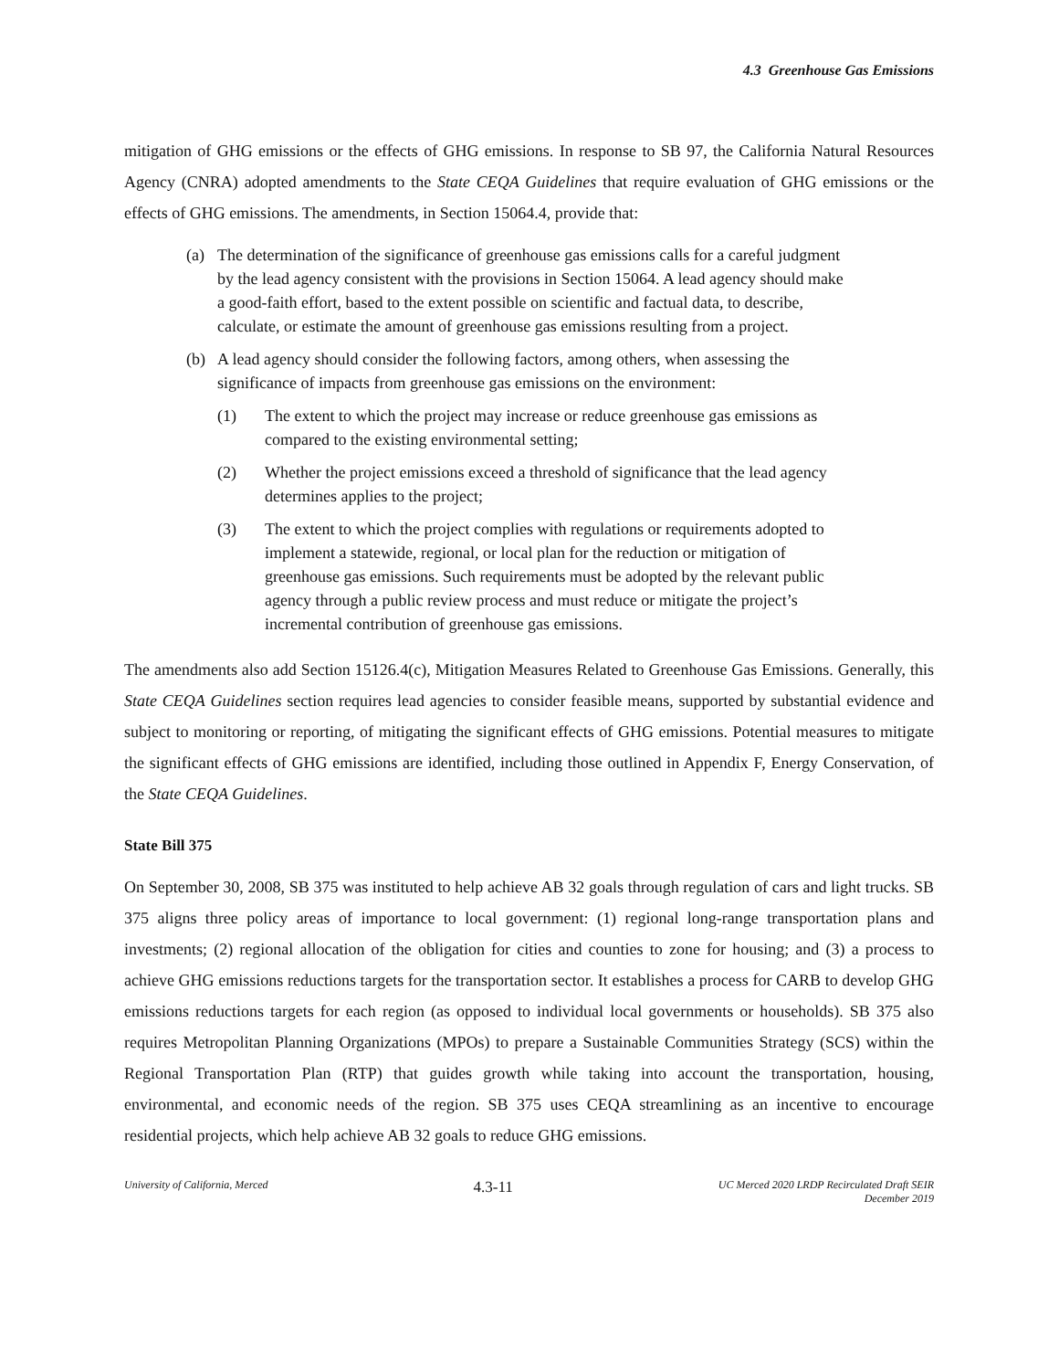4.3 Greenhouse Gas Emissions
mitigation of GHG emissions or the effects of GHG emissions. In response to SB 97, the California Natural Resources Agency (CNRA) adopted amendments to the State CEQA Guidelines that require evaluation of GHG emissions or the effects of GHG emissions. The amendments, in Section 15064.4, provide that:
(a) The determination of the significance of greenhouse gas emissions calls for a careful judgment by the lead agency consistent with the provisions in Section 15064. A lead agency should make a good-faith effort, based to the extent possible on scientific and factual data, to describe, calculate, or estimate the amount of greenhouse gas emissions resulting from a project.
(b) A lead agency should consider the following factors, among others, when assessing the significance of impacts from greenhouse gas emissions on the environment:
(1) The extent to which the project may increase or reduce greenhouse gas emissions as compared to the existing environmental setting;
(2) Whether the project emissions exceed a threshold of significance that the lead agency determines applies to the project;
(3) The extent to which the project complies with regulations or requirements adopted to implement a statewide, regional, or local plan for the reduction or mitigation of greenhouse gas emissions. Such requirements must be adopted by the relevant public agency through a public review process and must reduce or mitigate the project’s incremental contribution of greenhouse gas emissions.
The amendments also add Section 15126.4(c), Mitigation Measures Related to Greenhouse Gas Emissions. Generally, this State CEQA Guidelines section requires lead agencies to consider feasible means, supported by substantial evidence and subject to monitoring or reporting, of mitigating the significant effects of GHG emissions. Potential measures to mitigate the significant effects of GHG emissions are identified, including those outlined in Appendix F, Energy Conservation, of the State CEQA Guidelines.
State Bill 375
On September 30, 2008, SB 375 was instituted to help achieve AB 32 goals through regulation of cars and light trucks. SB 375 aligns three policy areas of importance to local government: (1) regional long-range transportation plans and investments; (2) regional allocation of the obligation for cities and counties to zone for housing; and (3) a process to achieve GHG emissions reductions targets for the transportation sector. It establishes a process for CARB to develop GHG emissions reductions targets for each region (as opposed to individual local governments or households). SB 375 also requires Metropolitan Planning Organizations (MPOs) to prepare a Sustainable Communities Strategy (SCS) within the Regional Transportation Plan (RTP) that guides growth while taking into account the transportation, housing, environmental, and economic needs of the region. SB 375 uses CEQA streamlining as an incentive to encourage residential projects, which help achieve AB 32 goals to reduce GHG emissions.
University of California, Merced 4.3-11 UC Merced 2020 LRDP Recirculated Draft SEIR
December 2019